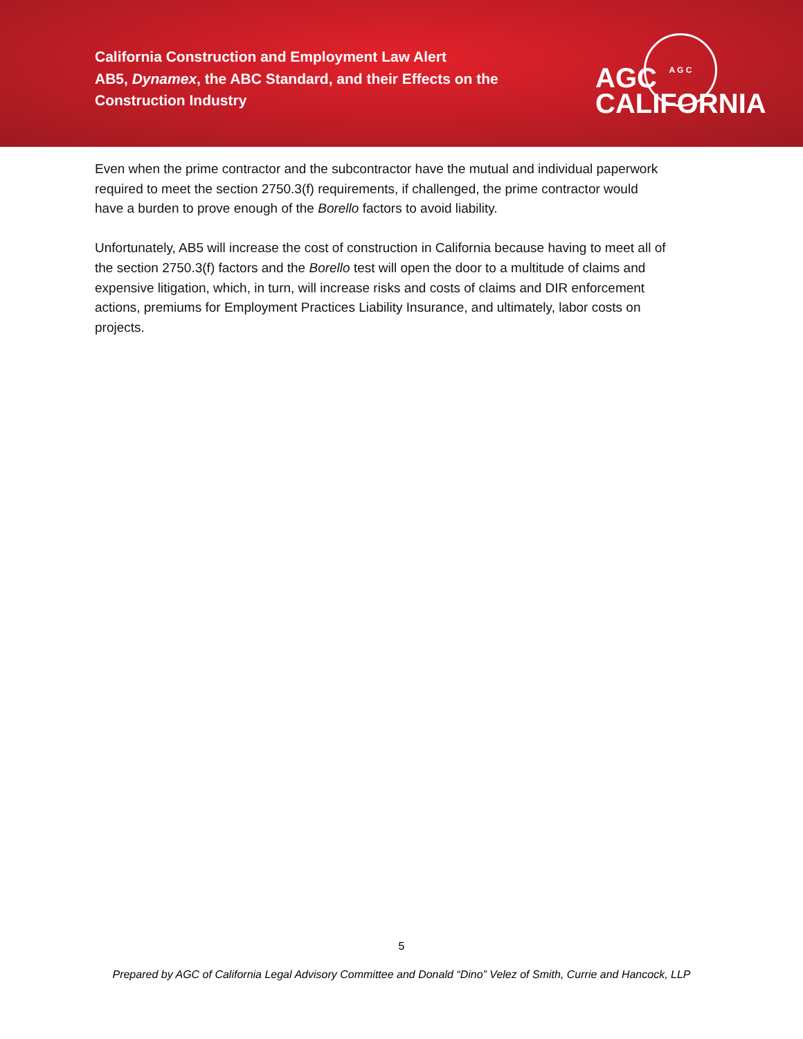California Construction and Employment Law Alert
AB5, Dynamex, the ABC Standard, and their Effects on the
Construction Industry
A G C
AGC
CALIFORNIA
Even when the prime contractor and the subcontractor have the mutual and individual paperwork required to meet the section 2750.3(f) requirements, if challenged, the prime contractor would have a burden to prove enough of the Borello factors to avoid liability.
Unfortunately, AB5 will increase the cost of construction in California because having to meet all of the section 2750.3(f) factors and the Borello test will open the door to a multitude of claims and expensive litigation, which, in turn, will increase risks and costs of claims and DIR enforcement actions, premiums for Employment Practices Liability Insurance, and ultimately, labor costs on projects.
5
Prepared by AGC of California Legal Advisory Committee and Donald “Dino” Velez of Smith, Currie and Hancock, LLP